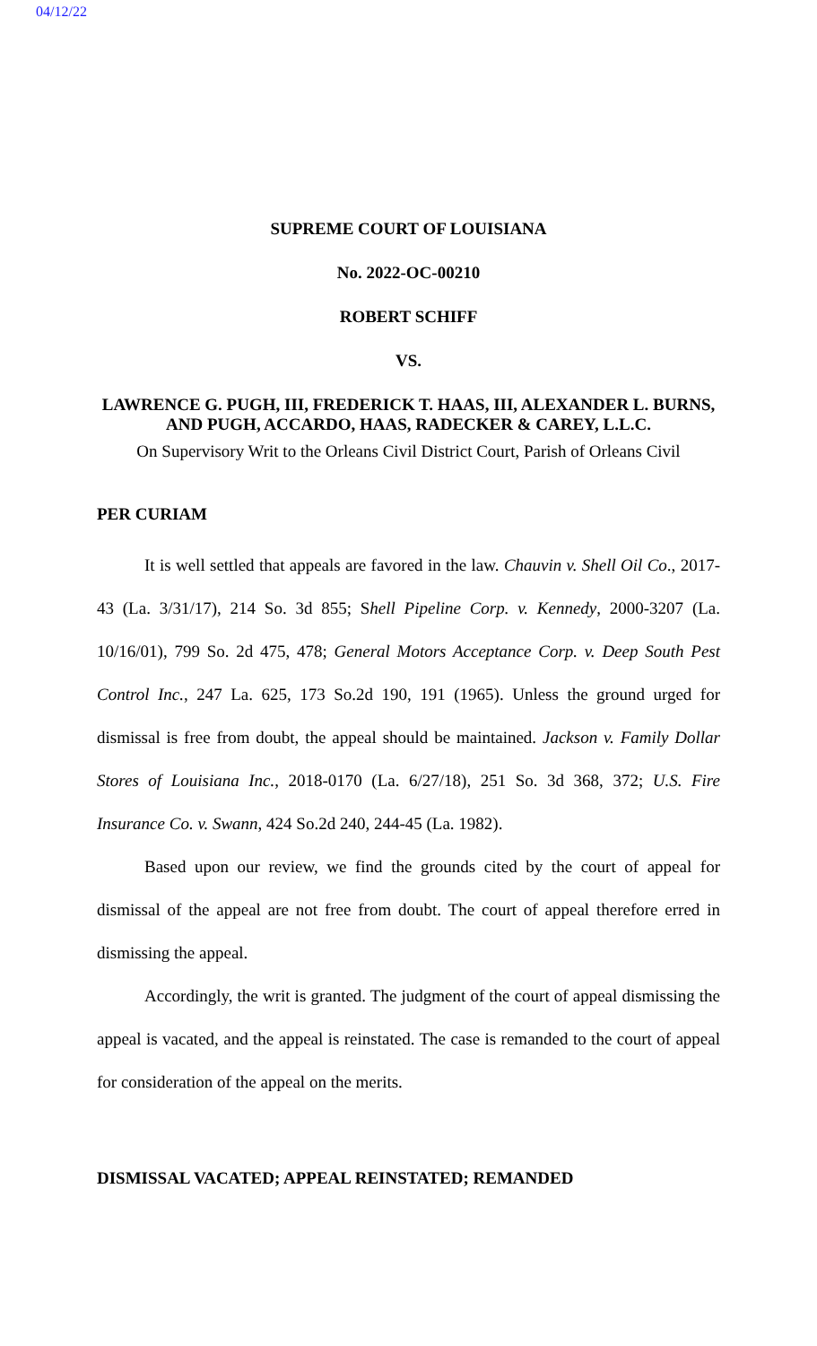04/12/22
SUPREME COURT OF LOUISIANA
No. 2022-OC-00210
ROBERT SCHIFF
VS.
LAWRENCE G. PUGH, III, FREDERICK T. HAAS, III, ALEXANDER L. BURNS, AND PUGH, ACCARDO, HAAS, RADECKER & CAREY, L.L.C.
On Supervisory Writ to the Orleans Civil District Court, Parish of Orleans Civil
PER CURIAM
It is well settled that appeals are favored in the law. Chauvin v. Shell Oil Co., 2017-43 (La. 3/31/17), 214 So. 3d 855; Shell Pipeline Corp. v. Kennedy, 2000-3207 (La. 10/16/01), 799 So. 2d 475, 478; General Motors Acceptance Corp. v. Deep South Pest Control Inc., 247 La. 625, 173 So.2d 190, 191 (1965). Unless the ground urged for dismissal is free from doubt, the appeal should be maintained. Jackson v. Family Dollar Stores of Louisiana Inc., 2018-0170 (La. 6/27/18), 251 So. 3d 368, 372; U.S. Fire Insurance Co. v. Swann, 424 So.2d 240, 244-45 (La. 1982).
Based upon our review, we find the grounds cited by the court of appeal for dismissal of the appeal are not free from doubt. The court of appeal therefore erred in dismissing the appeal.
Accordingly, the writ is granted. The judgment of the court of appeal dismissing the appeal is vacated, and the appeal is reinstated. The case is remanded to the court of appeal for consideration of the appeal on the merits.
DISMISSAL VACATED; APPEAL REINSTATED; REMANDED